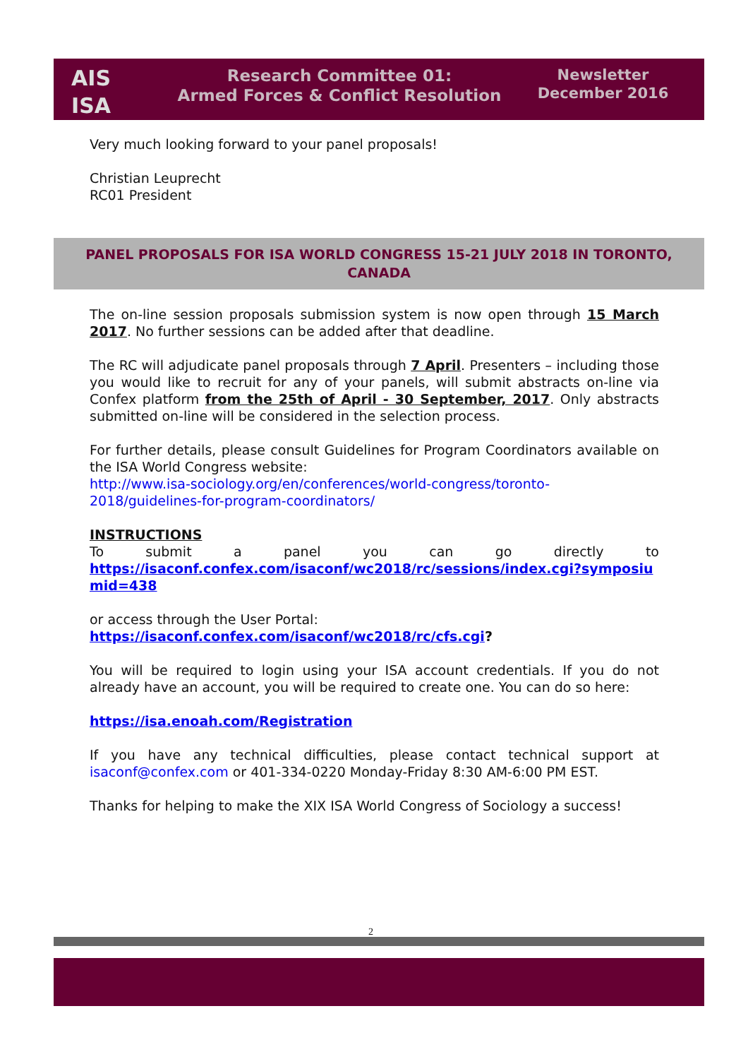AIS
ISA
Research Committee 01:
Armed Forces & Conflict Resolution
Newsletter
December 2016
Very much looking forward to your panel proposals!
Christian Leuprecht
RC01 President
PANEL PROPOSALS FOR ISA WORLD CONGRESS 15-21 JULY 2018 IN TORONTO,
CANADA
The on-line session proposals submission system is now open through 15 March 2017. No further sessions can be added after that deadline.
The RC will adjudicate panel proposals through 7 April. Presenters – including those you would like to recruit for any of your panels, will submit abstracts on-line via Confex platform from the 25th of April - 30 September, 2017. Only abstracts submitted on-line will be considered in the selection process.
For further details, please consult Guidelines for Program Coordinators available on the ISA World Congress website:
http://www.isa-sociology.org/en/conferences/world-congress/toronto-2018/guidelines-for-program-coordinators/
INSTRUCTIONS
To submit a panel you can go directly to
https://isaconf.confex.com/isaconf/wc2018/rc/sessions/index.cgi?symposiumid=438
or access through the User Portal:
https://isaconf.confex.com/isaconf/wc2018/rc/cfs.cgi?
You will be required to login using your ISA account credentials. If you do not already have an account, you will be required to create one. You can do so here:
https://isa.enoah.com/Registration
If you have any technical difficulties, please contact technical support at isaconf@confex.com or 401-334-0220 Monday-Friday 8:30 AM-6:00 PM EST.
Thanks for helping to make the XIX ISA World Congress of Sociology a success!
2